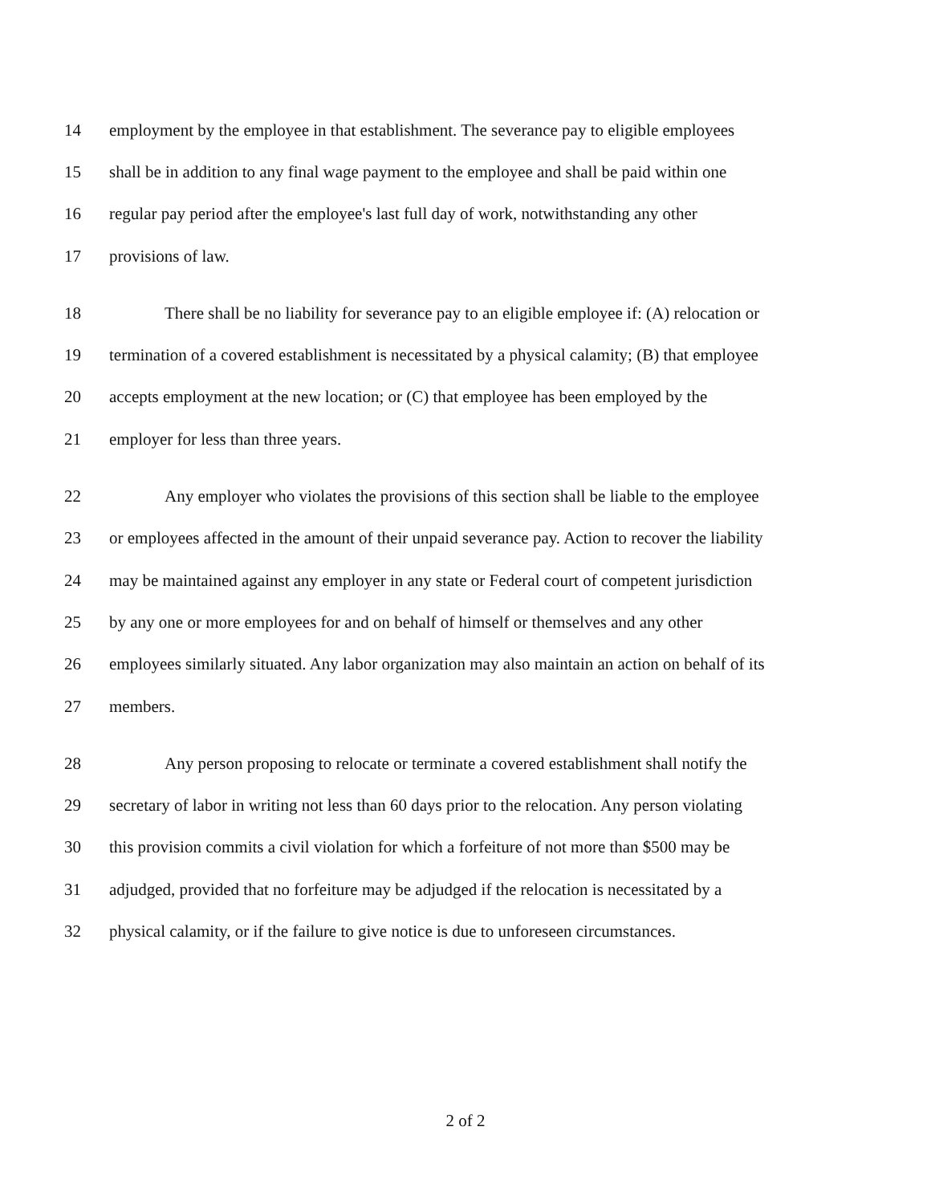14 employment by the employee in that establishment. The severance pay to eligible employees
15 shall be in addition to any final wage payment to the employee and shall be paid within one
16 regular pay period after the employee's last full day of work, notwithstanding any other
17 provisions of law.
18 There shall be no liability for severance pay to an eligible employee if: (A) relocation or
19 termination of a covered establishment is necessitated by a physical calamity; (B) that employee
20 accepts employment at the new location; or (C) that employee has been employed by the
21 employer for less than three years.
22 Any employer who violates the provisions of this section shall be liable to the employee
23 or employees affected in the amount of their unpaid severance pay. Action to recover the liability
24 may be maintained against any employer in any state or Federal court of competent jurisdiction
25 by any one or more employees for and on behalf of himself or themselves and any other
26 employees similarly situated. Any labor organization may also maintain an action on behalf of its
27 members.
28 Any person proposing to relocate or terminate a covered establishment shall notify the
29 secretary of labor in writing not less than 60 days prior to the relocation. Any person violating
30 this provision commits a civil violation for which a forfeiture of not more than $500 may be
31 adjudged, provided that no forfeiture may be adjudged if the relocation is necessitated by a
32 physical calamity, or if the failure to give notice is due to unforeseen circumstances.
2 of 2